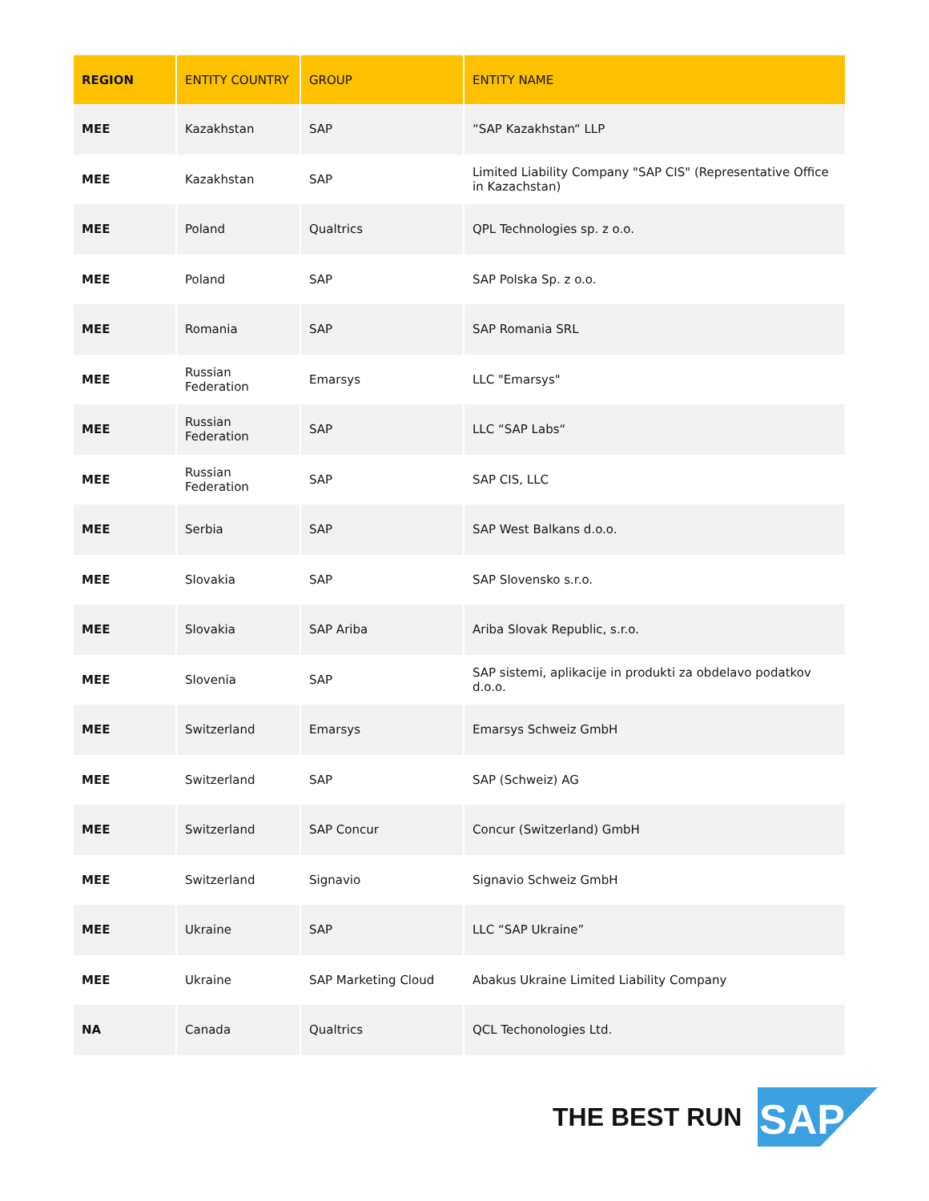| REGION | ENTITY COUNTRY | GROUP | ENTITY NAME |
| --- | --- | --- | --- |
| MEE | Kazakhstan | SAP | “SAP Kazakhstan“ LLP |
| MEE | Kazakhstan | SAP | Limited Liability Company "SAP CIS" (Representative Office in Kazachstan) |
| MEE | Poland | Qualtrics | QPL Technologies sp. z o.o. |
| MEE | Poland | SAP | SAP Polska Sp. z o.o. |
| MEE | Romania | SAP | SAP Romania SRL |
| MEE | Russian Federation | Emarsys | LLC "Emarsys" |
| MEE | Russian Federation | SAP | LLC “SAP Labs“ |
| MEE | Russian Federation | SAP | SAP CIS, LLC |
| MEE | Serbia | SAP | SAP West Balkans d.o.o. |
| MEE | Slovakia | SAP | SAP Slovensko s.r.o. |
| MEE | Slovakia | SAP Ariba | Ariba Slovak Republic, s.r.o. |
| MEE | Slovenia | SAP | SAP sistemi, aplikacije in produkti za obdelavo podatkov d.o.o. |
| MEE | Switzerland | Emarsys | Emarsys Schweiz GmbH |
| MEE | Switzerland | SAP | SAP (Schweiz) AG |
| MEE | Switzerland | SAP Concur | Concur (Switzerland) GmbH |
| MEE | Switzerland | Signavio | Signavio Schweiz GmbH |
| MEE | Ukraine | SAP | LLC “SAP Ukraine” |
| MEE | Ukraine | SAP Marketing Cloud | Abakus Ukraine Limited Liability Company |
| NA | Canada | Qualtrics | QCL Techonologies Ltd. |
THE BEST RUN
SAP